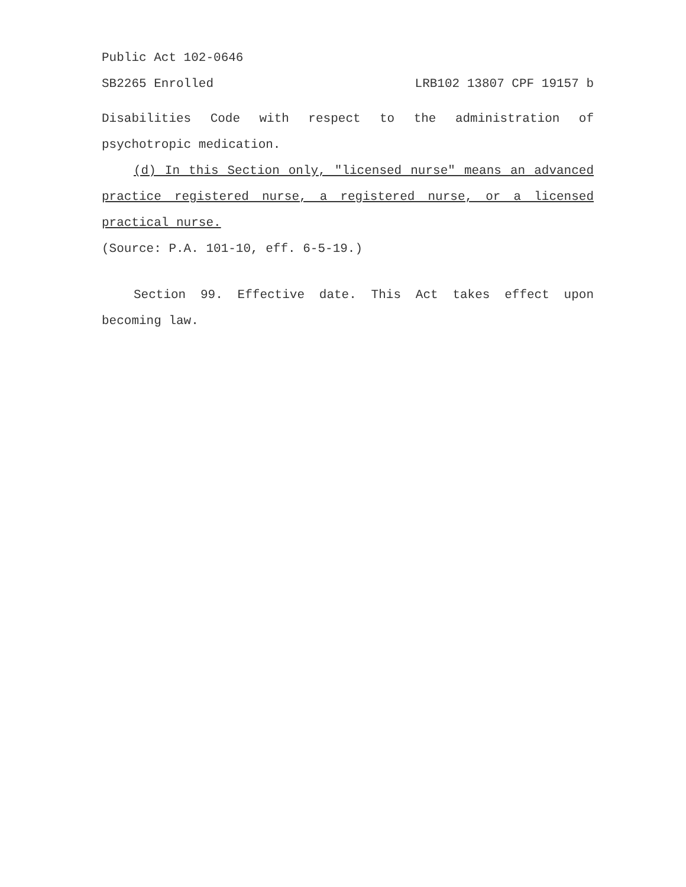Public Act 102-0646
SB2265 Enrolled LRB102 13807 CPF 19157 b
Disabilities Code with respect to the administration of psychotropic medication.
(d) In this Section only, "licensed nurse" means an advanced practice registered nurse, a registered nurse, or a licensed practical nurse.
(Source: P.A. 101-10, eff. 6-5-19.)
Section 99. Effective date. This Act takes effect upon becoming law.